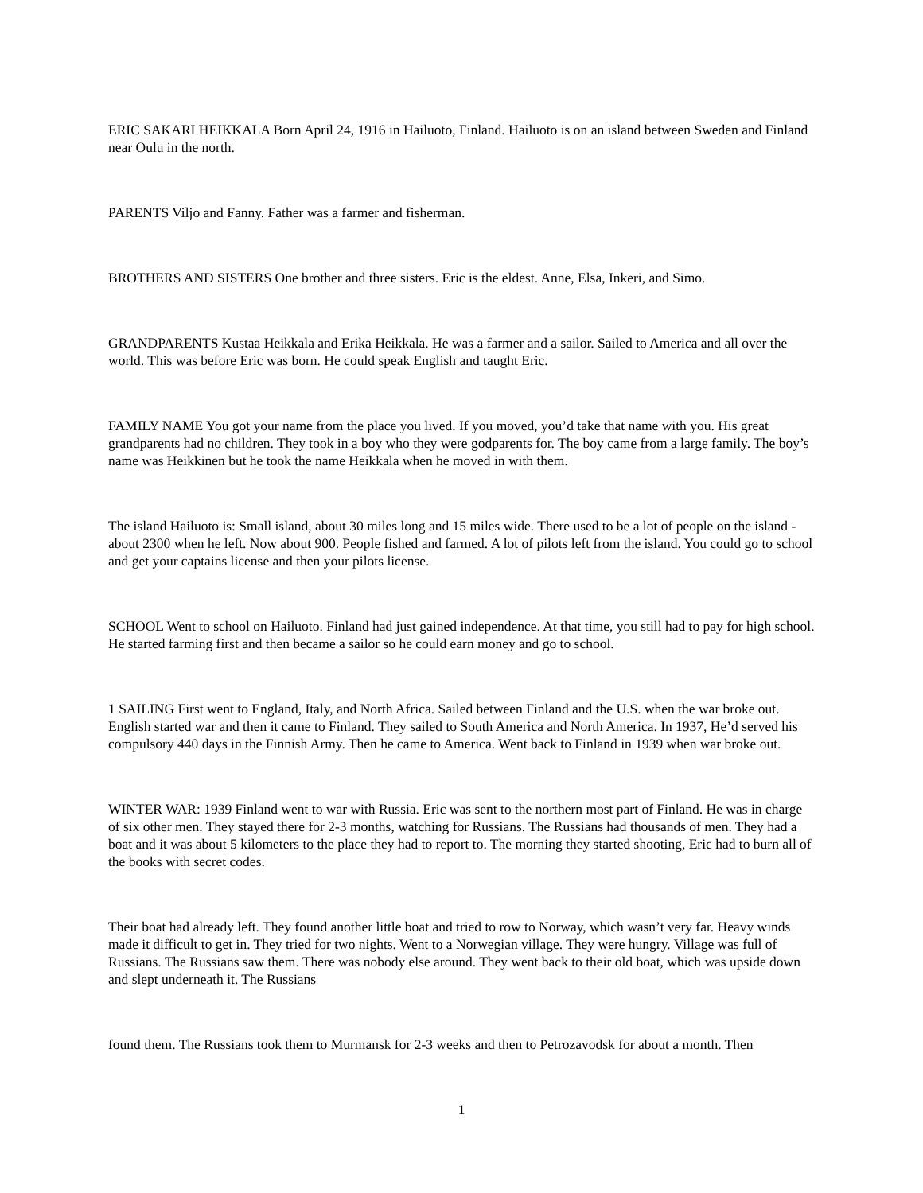ERIC SAKARI HEIKKALA Born April 24, 1916 in Hailuoto, Finland. Hailuoto is on an island between Sweden and Finland near Oulu in the north.
PARENTS Viljo and Fanny. Father was a farmer and fisherman.
BROTHERS AND SISTERS One brother and three sisters. Eric is the eldest. Anne, Elsa, Inkeri, and Simo.
GRANDPARENTS Kustaa Heikkala and Erika Heikkala. He was a farmer and a sailor. Sailed to America and all over the world. This was before Eric was born. He could speak English and taught Eric.
FAMILY NAME You got your name from the place you lived. If you moved, you’d take that name with you. His great grandparents had no children. They took in a boy who they were godparents for. The boy came from a large family. The boy’s name was Heikkinen but he took the name Heikkala when he moved in with them.
The island Hailuoto is: Small island, about 30 miles long and 15 miles wide. There used to be a lot of people on the island - about 2300 when he left. Now about 900. People fished and farmed. A lot of pilots left from the island. You could go to school and get your captains license and then your pilots license.
SCHOOL Went to school on Hailuoto. Finland had just gained independence. At that time, you still had to pay for high school. He started farming first and then became a sailor so he could earn money and go to school.
1 SAILING First went to England, Italy, and North Africa. Sailed between Finland and the U.S. when the war broke out. English started war and then it came to Finland. They sailed to South America and North America. In 1937, He’d served his compulsory 440 days in the Finnish Army. Then he came to America. Went back to Finland in 1939 when war broke out.
WINTER WAR: 1939 Finland went to war with Russia. Eric was sent to the northern most part of Finland. He was in charge of six other men. They stayed there for 2-3 months, watching for Russians. The Russians had thousands of men. They had a boat and it was about 5 kilometers to the place they had to report to. The morning they started shooting, Eric had to burn all of the books with secret codes.
Their boat had already left. They found another little boat and tried to row to Norway, which wasn’t very far. Heavy winds made it difficult to get in. They tried for two nights. Went to a Norwegian village. They were hungry. Village was full of Russians. The Russians saw them. There was nobody else around. They went back to their old boat, which was upside down and slept underneath it. The Russians
found them. The Russians took them to Murmansk for 2-3 weeks and then to Petrozavodsk for about a month. Then
1